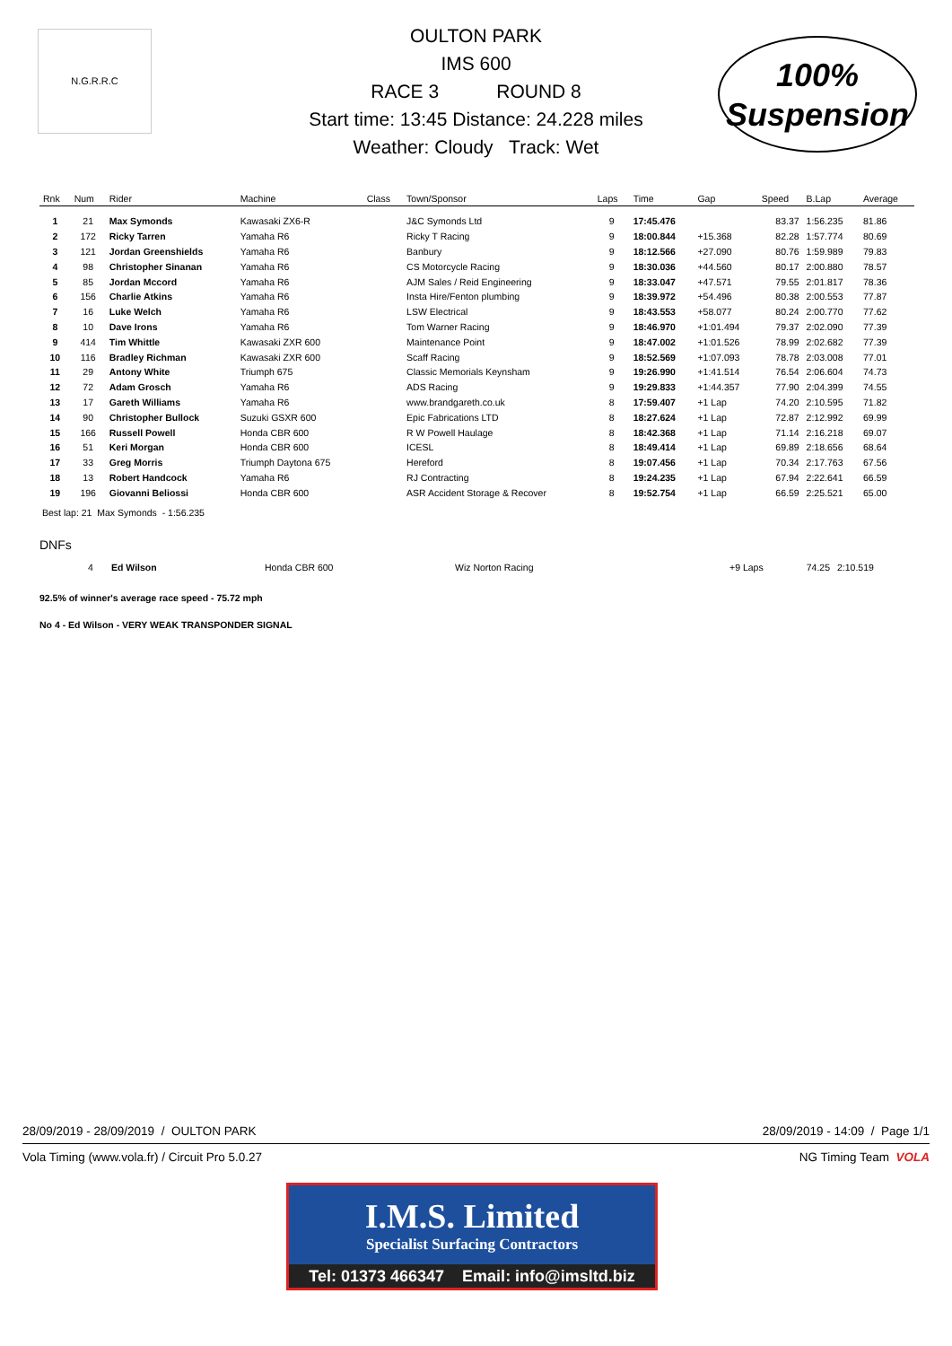N.G.R.R.C
100%
Suspension
OULTON PARK
IMS 600
RACE 3 ROUND 8
Start time: 13:45 Distance: 24.228 miles
Weather: Cloudy Track: Wet
| Rnk | Num | Rider | Machine | Class | Town/Sponsor | Laps | Time | Gap | Speed | B.Lap | Average |
| --- | --- | --- | --- | --- | --- | --- | --- | --- | --- | --- | --- |
| 1 | 21 | Max Symonds | Kawasaki ZX6-R | | J&C Symonds Ltd | 9 | 17:45.476 | | 83.37 | 1:56.235 | 81.86 |
| 2 | 172 | Ricky Tarren | Yamaha R6 | | Ricky T Racing | 9 | 18:00.844 | +15.368 | 82.28 | 1:57.774 | 80.69 |
| 3 | 121 | Jordan Greenshields | Yamaha R6 | | Banbury | 9 | 18:12.566 | +27.090 | 80.76 | 1:59.989 | 79.83 |
| 4 | 98 | Christopher Sinanan | Yamaha R6 | | CS Motorcycle Racing | 9 | 18:30.036 | +44.560 | 80.17 | 2:00.880 | 78.57 |
| 5 | 85 | Jordan Mccord | Yamaha R6 | | AJM Sales / Reid Engineering | 9 | 18:33.047 | +47.571 | 79.55 | 2:01.817 | 78.36 |
| 6 | 156 | Charlie Atkins | Yamaha R6 | | Insta Hire/Fenton plumbing | 9 | 18:39.972 | +54.496 | 80.38 | 2:00.553 | 77.87 |
| 7 | 16 | Luke Welch | Yamaha R6 | | LSW Electrical | 9 | 18:43.553 | +58.077 | 80.24 | 2:00.770 | 77.62 |
| 8 | 10 | Dave Irons | Yamaha R6 | | Tom Warner Racing | 9 | 18:46.970 | +1:01.494 | 79.37 | 2:02.090 | 77.39 |
| 9 | 414 | Tim Whittle | Kawasaki ZXR 600 | | Maintenance Point | 9 | 18:47.002 | +1:01.526 | 78.99 | 2:02.682 | 77.39 |
| 10 | 116 | Bradley Richman | Kawasaki ZXR 600 | | Scaff Racing | 9 | 18:52.569 | +1:07.093 | 78.78 | 2:03.008 | 77.01 |
| 11 | 29 | Antony White | Triumph 675 | | Classic Memorials Keynsham | 9 | 19:26.990 | +1:41.514 | 76.54 | 2:06.604 | 74.73 |
| 12 | 72 | Adam Grosch | Yamaha R6 | | ADS Racing | 9 | 19:29.833 | +1:44.357 | 77.90 | 2:04.399 | 74.55 |
| 13 | 17 | Gareth Williams | Yamaha R6 | | www.brandgareth.co.uk | 8 | 17:59.407 | +1 Lap | 74.20 | 2:10.595 | 71.82 |
| 14 | 90 | Christopher Bullock | Suzuki GSXR 600 | | Epic Fabrications LTD | 8 | 18:27.624 | +1 Lap | 72.87 | 2:12.992 | 69.99 |
| 15 | 166 | Russell Powell | Honda CBR 600 | | R W Powell Haulage | 8 | 18:42.368 | +1 Lap | 71.14 | 2:16.218 | 69.07 |
| 16 | 51 | Keri Morgan | Honda CBR 600 | | ICESL | 8 | 18:49.414 | +1 Lap | 69.89 | 2:18.656 | 68.64 |
| 17 | 33 | Greg Morris | Triumph Daytona 675 | | Hereford | 8 | 19:07.456 | +1 Lap | 70.34 | 2:17.763 | 67.56 |
| 18 | 13 | Robert Handcock | Yamaha R6 | | RJ Contracting | 8 | 19:24.235 | +1 Lap | 67.94 | 2:22.641 | 66.59 |
| 19 | 196 | Giovanni Beliossi | Honda CBR 600 | | ASR Accident Storage & Recover | 8 | 19:52.754 | +1 Lap | 66.59 | 2:25.521 | 65.00 |
Best lap: 21 Max Symonds - 1:56.235
DNFs
| | 4 | Ed Wilson | Honda CBR 600 | Wiz Norton Racing | +9 Laps | 74.25 | 2:10.519 |
92.5% of winner's average race speed - 75.72 mph
No 4 - Ed Wilson - VERY WEAK TRANSPONDER SIGNAL
28/09/2019 - 28/09/2019 / OULTON PARK 28/09/2019 - 14:09 / Page 1/1
Vola Timing (www.vola.fr) / Circuit Pro 5.0.27 NG Timing Team VOLA
I.M.S. Limited
Specialist Surfacing Contractors
Tel: 01373 466347 Email: info@imsltd.biz